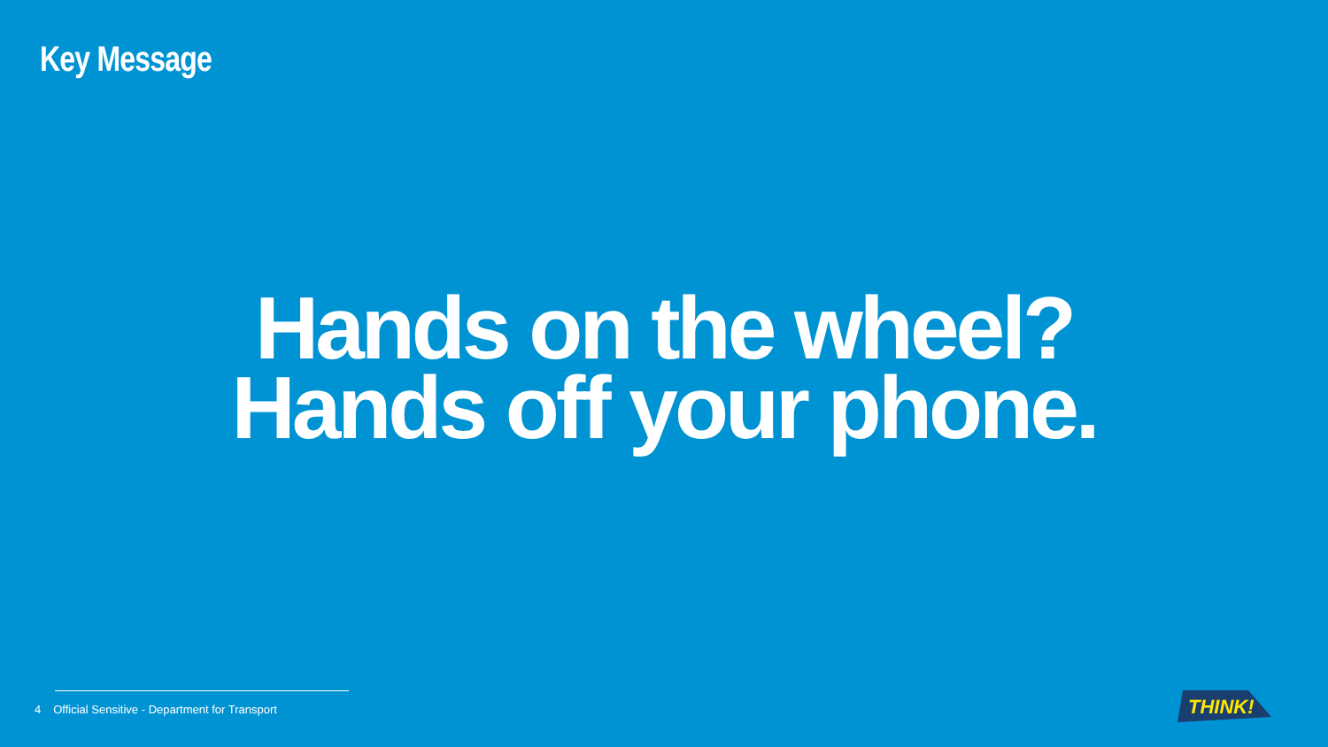Key Message
Hands on the wheel?
Hands off your phone.
4 Official Sensitive - Department for Transport
THINK!